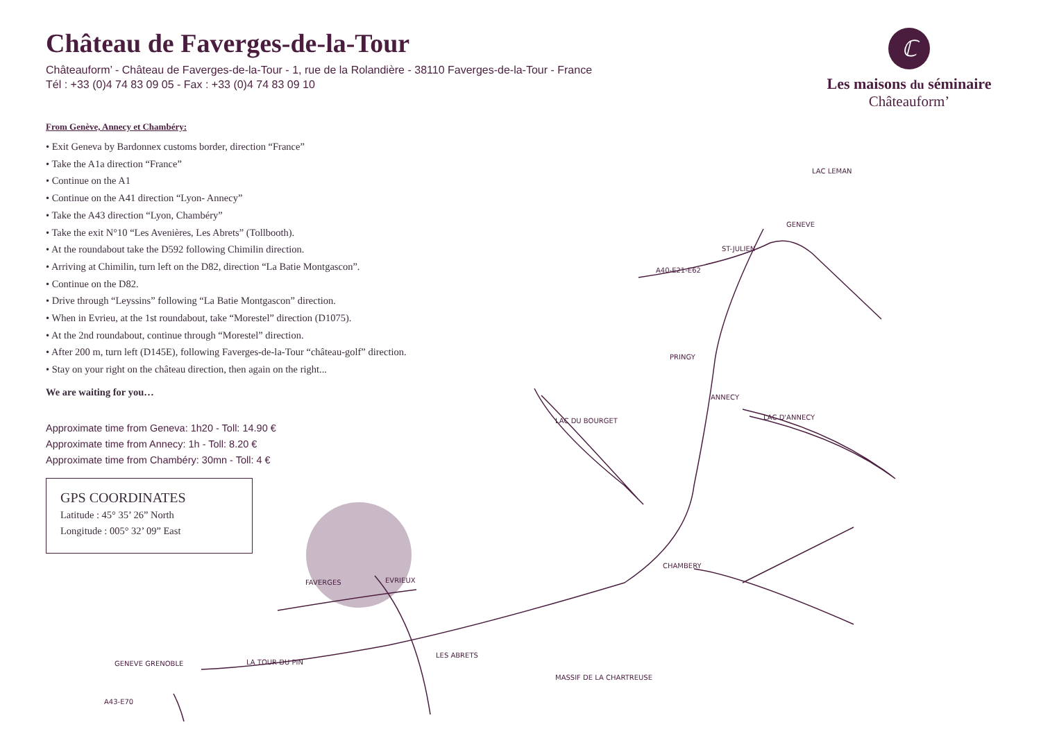GENEVE
ST-JULIEN
A40-E21-E62
ANNECY
CHAMBERY
PRINGY
LAC D'ANNECY
MASSIF DE LA CHARTREUSE
A43-E70
LES ABRETS
FAVERGES
EVRIEUX
LA TOUR DU PIN
GENEVE GRENOBLE
LAC LEMAN
LAC DU BOURGET
Château de Faverges-de-la-Tour
Châteauform’ - Château de Faverges-de-la-Tour - 1, rue de la Rolandière - 38110 Faverges-de-la-Tour - France
Tél : +33 (0)4 74 83 09 05 - Fax : +33 (0)4 74 83 09 10
ℂ
Les maisons du séminaire
Châteauform’
From Genève, Annecy et Chambéry:
• Exit Geneva by Bardonnex customs border, direction “France”
• Take the A1a direction “France”
• Continue on the A1
• Continue on the A41 direction “Lyon- Annecy”
• Take the A43 direction “Lyon, Chambéry”
• Take the exit N°10 “Les Avenières, Les Abrets” (Tollbooth).
• At the roundabout take the D592 following Chimilin direction.
• Arriving at Chimilin, turn left on the D82, direction “La Batie Montgascon”.
• Continue on the D82.
• Drive through “Leyssins” following “La Batie Montgascon” direction.
• When in Evrieu, at the 1st roundabout, take “Morestel” direction (D1075).
• At the 2nd roundabout, continue through “Morestel” direction.
• After 200 m, turn left (D145E), following Faverges-de-la-Tour “château-golf” direction.
• Stay on your right on the château direction, then again on the right...
We are waiting for you…
Approximate time from Geneva: 1h20 - Toll: 14.90 €
Approximate time from Annecy: 1h - Toll: 8.20 €
Approximate time from Chambéry: 30mn - Toll: 4 €
GPS COORDINATES
Latitude : 45° 35’ 26” North
Longitude : 005° 32’ 09” East